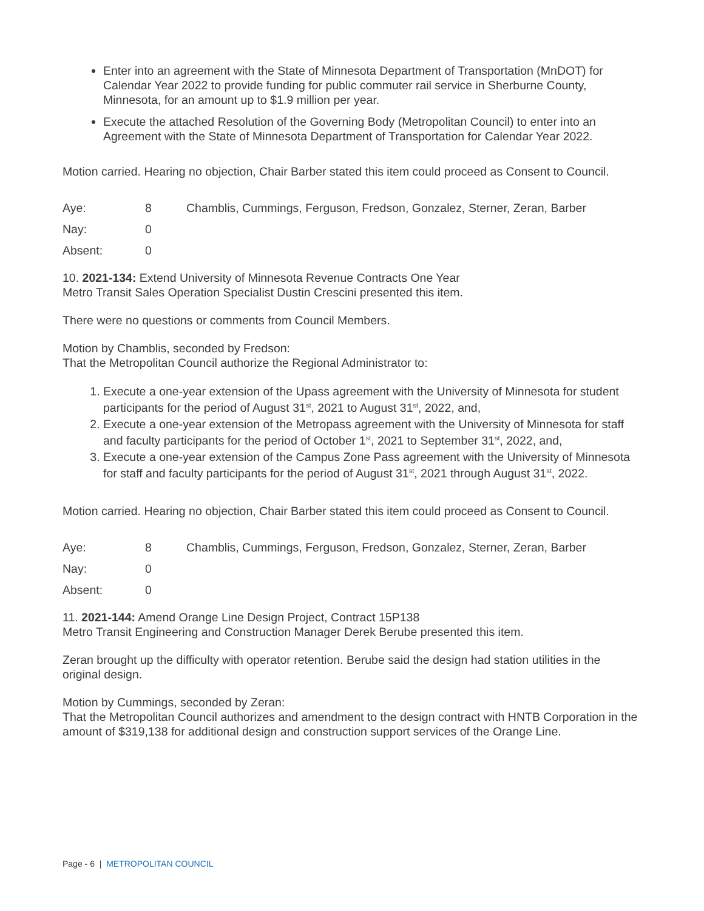Enter into an agreement with the State of Minnesota Department of Transportation (MnDOT) for Calendar Year 2022 to provide funding for public commuter rail service in Sherburne County, Minnesota, for an amount up to $1.9 million per year.
Execute the attached Resolution of the Governing Body (Metropolitan Council) to enter into an Agreement with the State of Minnesota Department of Transportation for Calendar Year 2022.
Motion carried. Hearing no objection, Chair Barber stated this item could proceed as Consent to Council.
| Aye: | 8 | Chamblis, Cummings, Ferguson, Fredson, Gonzalez, Sterner, Zeran, Barber |
| Nay: | 0 | |
| Absent: | 0 | |
10. 2021-134: Extend University of Minnesota Revenue Contracts One Year
Metro Transit Sales Operation Specialist Dustin Crescini presented this item.
There were no questions or comments from Council Members.
Motion by Chamblis, seconded by Fredson:
That the Metropolitan Council authorize the Regional Administrator to:
1. Execute a one-year extension of the Upass agreement with the University of Minnesota for student participants for the period of August 31<sup>st</sup>, 2021 to August 31<sup>st</sup>, 2022, and,
2. Execute a one-year extension of the Metropass agreement with the University of Minnesota for staff and faculty participants for the period of October 1<sup>st</sup>, 2021 to September 31<sup>st</sup>, 2022, and,
3. Execute a one-year extension of the Campus Zone Pass agreement with the University of Minnesota for staff and faculty participants for the period of August 31<sup>st</sup>, 2021 through August 31<sup>st</sup>, 2022.
Motion carried. Hearing no objection, Chair Barber stated this item could proceed as Consent to Council.
| Aye: | 8 | Chamblis, Cummings, Ferguson, Fredson, Gonzalez, Sterner, Zeran, Barber |
| Nay: | 0 | |
| Absent: | 0 | |
11. 2021-144: Amend Orange Line Design Project, Contract 15P138
Metro Transit Engineering and Construction Manager Derek Berube presented this item.
Zeran brought up the difficulty with operator retention. Berube said the design had station utilities in the original design.
Motion by Cummings, seconded by Zeran:
That the Metropolitan Council authorizes and amendment to the design contract with HNTB Corporation in the amount of $319,138 for additional design and construction support services of the Orange Line.
Page - 6 | METROPOLITAN COUNCIL